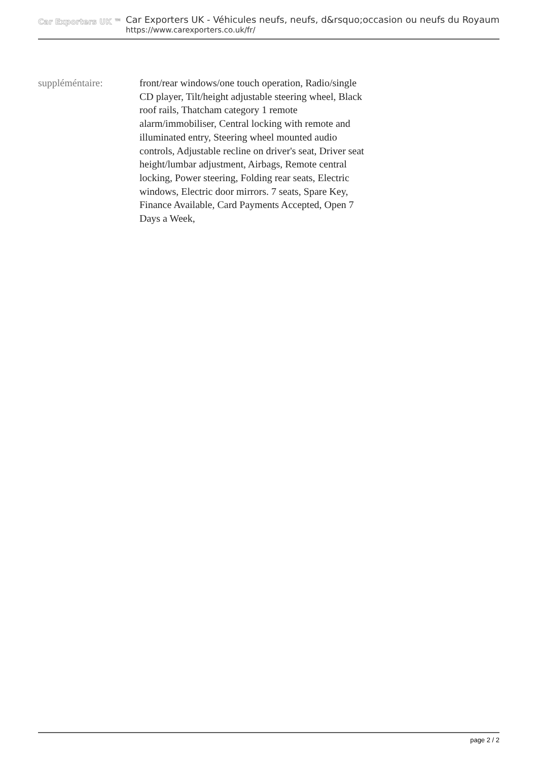Car Exporters UK ™
Car Exporters UK - Véhicules neufs, neufs, d&rsquo;occasion ou neufs du Royaum
https://www.carexporters.co.uk/fr/
| suppléméntaire: | front/rear windows/one touch operation, Radio/single CD player, Tilt/height adjustable steering wheel, Black roof rails, Thatcham category 1 remote alarm/immobiliser, Central locking with remote and illuminated entry, Steering wheel mounted audio controls, Adjustable recline on driver's seat, Driver seat height/lumbar adjustment, Airbags, Remote central locking, Power steering, Folding rear seats, Electric windows, Electric door mirrors. 7 seats, Spare Key, Finance Available, Card Payments Accepted, Open 7 Days a Week, |
page 2 / 2